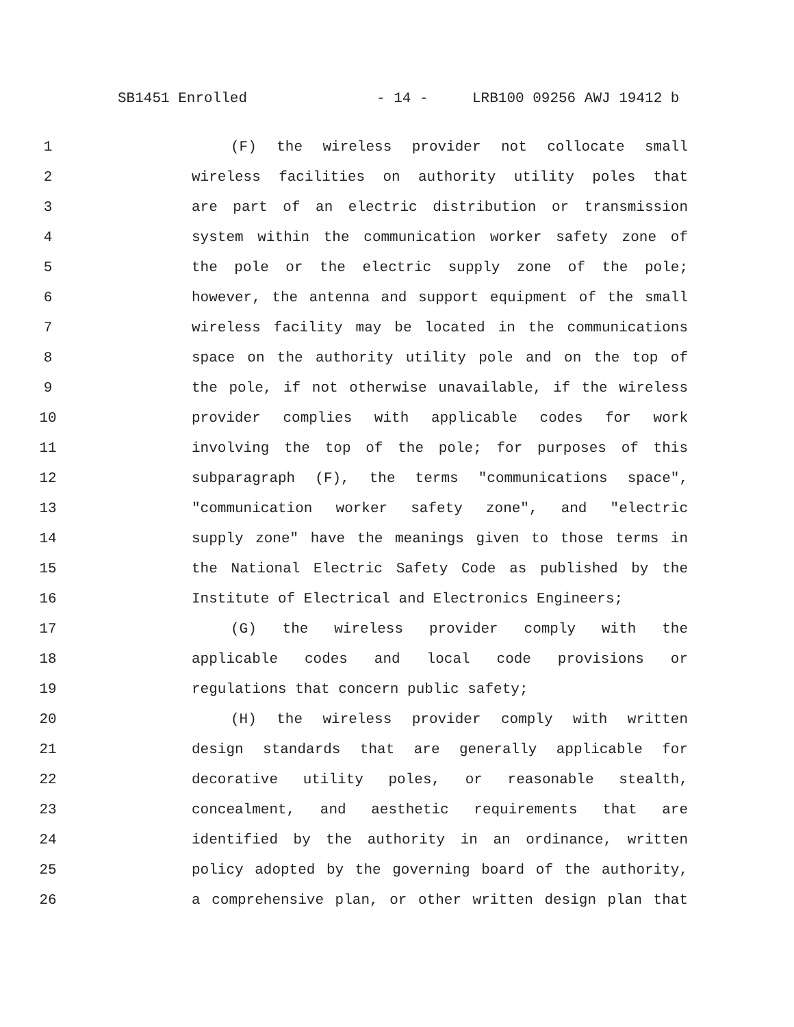SB1451 Enrolled - 14 - LRB100 09256 AWJ 19412 b
1 (F) the wireless provider not collocate small
2 wireless facilities on authority utility poles that
3 are part of an electric distribution or transmission
4 system within the communication worker safety zone of
5 the pole or the electric supply zone of the pole;
6 however, the antenna and support equipment of the small
7 wireless facility may be located in the communications
8 space on the authority utility pole and on the top of
9 the pole, if not otherwise unavailable, if the wireless
10 provider complies with applicable codes for work
11 involving the top of the pole; for purposes of this
12 subparagraph (F), the terms "communications space",
13 "communication worker safety zone", and "electric
14 supply zone" have the meanings given to those terms in
15 the National Electric Safety Code as published by the
16 Institute of Electrical and Electronics Engineers;
17 (G) the wireless provider comply with the
18 applicable codes and local code provisions or
19 regulations that concern public safety;
20 (H) the wireless provider comply with written
21 design standards that are generally applicable for
22 decorative utility poles, or reasonable stealth,
23 concealment, and aesthetic requirements that are
24 identified by the authority in an ordinance, written
25 policy adopted by the governing board of the authority,
26 a comprehensive plan, or other written design plan that